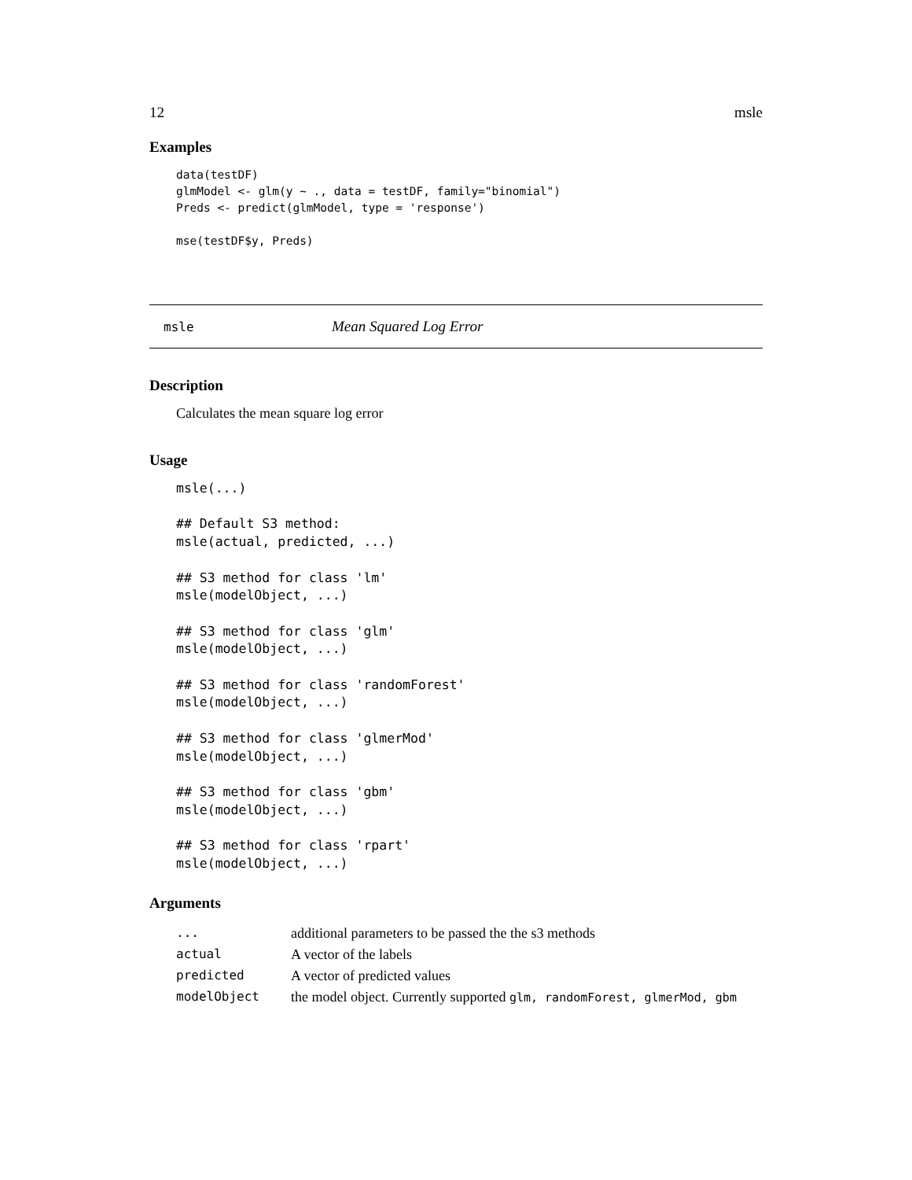12 msle
Examples
data(testDF)
glmModel <- glm(y ~ ., data = testDF, family="binomial")
Preds <- predict(glmModel, type = 'response')

mse(testDF$y, Preds)
msle Mean Squared Log Error
Description
Calculates the mean square log error
Usage
msle(...)

## Default S3 method:
msle(actual, predicted, ...)

## S3 method for class 'lm'
msle(modelObject, ...)

## S3 method for class 'glm'
msle(modelObject, ...)

## S3 method for class 'randomForest'
msle(modelObject, ...)

## S3 method for class 'glmerMod'
msle(modelObject, ...)

## S3 method for class 'gbm'
msle(modelObject, ...)

## S3 method for class 'rpart'
msle(modelObject, ...)
Arguments
| ... | additional parameters to be passed the the s3 methods |
| actual | A vector of the labels |
| predicted | A vector of predicted values |
| modelObject | the model object. Currently supported glm, randomForest, glmerMod, gbm |